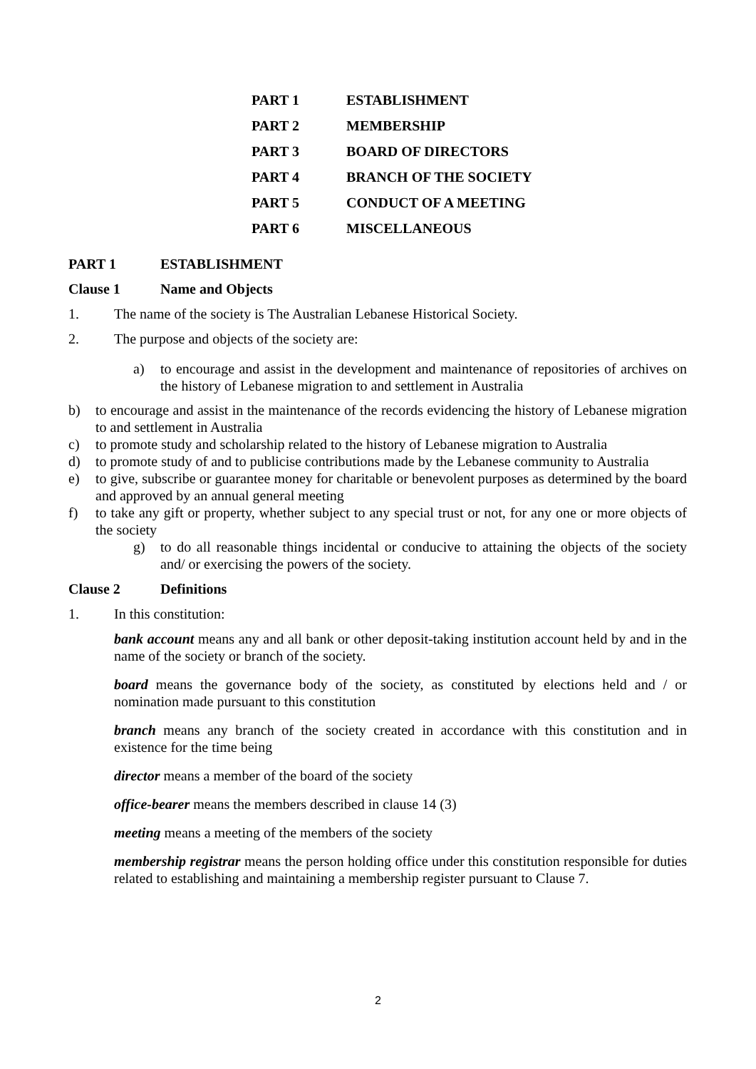PART 1 ESTABLISHMENT
PART 2 MEMBERSHIP
PART 3 BOARD OF DIRECTORS
PART 4 BRANCH OF THE SOCIETY
PART 5 CONDUCT OF A MEETING
PART 6 MISCELLANEOUS
PART 1 ESTABLISHMENT
Clause 1 Name and Objects
1. The name of the society is The Australian Lebanese Historical Society.
2. The purpose and objects of the society are:
a) to encourage and assist in the development and maintenance of repositories of archives on the history of Lebanese migration to and settlement in Australia
b) to encourage and assist in the maintenance of the records evidencing the history of Lebanese migration to and settlement in Australia
c) to promote study and scholarship related to the history of Lebanese migration to Australia
d) to promote study of and to publicise contributions made by the Lebanese community to Australia
e) to give, subscribe or guarantee money for charitable or benevolent purposes as determined by the board and approved by an annual general meeting
f) to take any gift or property, whether subject to any special trust or not, for any one or more objects of the society
g) to do all reasonable things incidental or conducive to attaining the objects of the society and/ or exercising the powers of the society.
Clause 2 Definitions
1. In this constitution:
bank account means any and all bank or other deposit-taking institution account held by and in the name of the society or branch of the society.
board means the governance body of the society, as constituted by elections held and / or nomination made pursuant to this constitution
branch means any branch of the society created in accordance with this constitution and in existence for the time being
director means a member of the board of the society
office-bearer means the members described in clause 14 (3)
meeting means a meeting of the members of the society
membership registrar means the person holding office under this constitution responsible for duties related to establishing and maintaining a membership register pursuant to Clause 7.
2